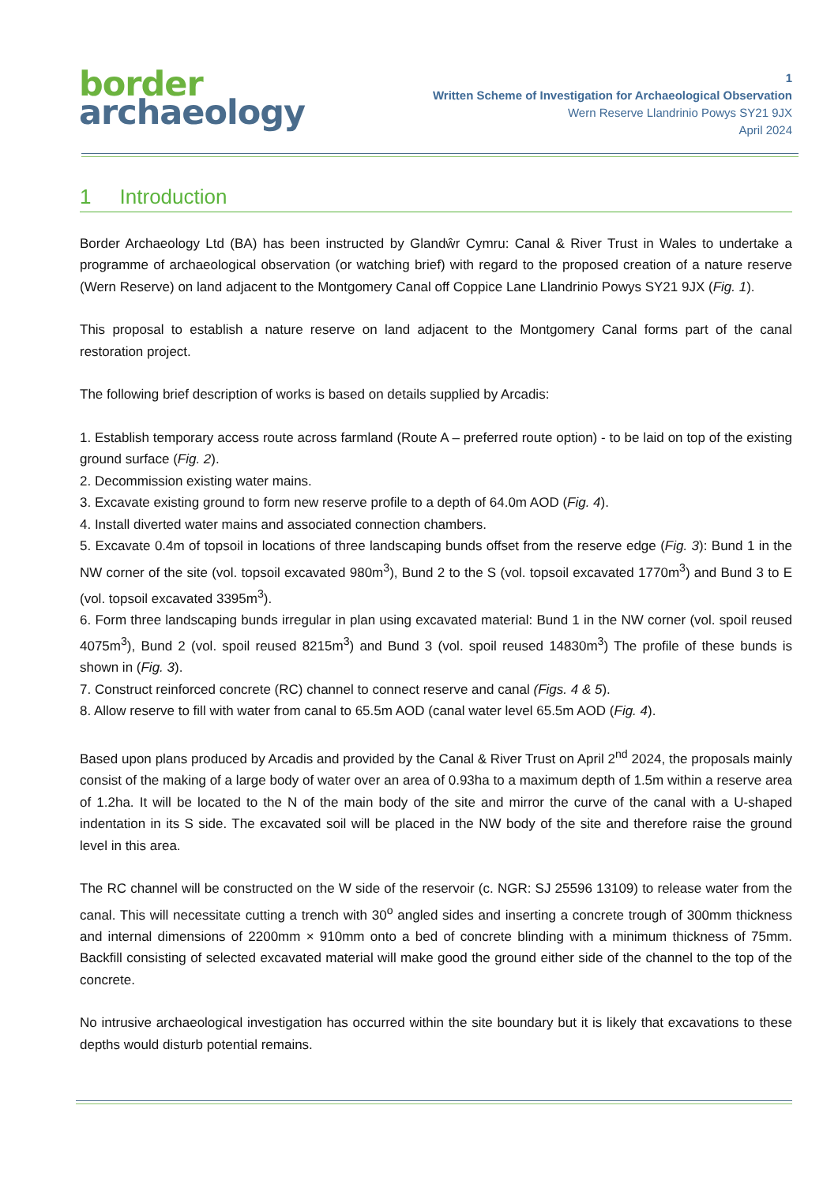border
archaeology
1
Written Scheme of Investigation for Archaeological Observation
Wern Reserve Llandrinio Powys SY21 9JX
April 2024
1 Introduction
Border Archaeology Ltd (BA) has been instructed by Glandŵr Cymru: Canal & River Trust in Wales to undertake a programme of archaeological observation (or watching brief) with regard to the proposed creation of a nature reserve (Wern Reserve) on land adjacent to the Montgomery Canal off Coppice Lane Llandrinio Powys SY21 9JX (Fig. 1).
This proposal to establish a nature reserve on land adjacent to the Montgomery Canal forms part of the canal restoration project.
The following brief description of works is based on details supplied by Arcadis:
1. Establish temporary access route across farmland (Route A – preferred route option) - to be laid on top of the existing ground surface (Fig. 2).
2. Decommission existing water mains.
3. Excavate existing ground to form new reserve profile to a depth of 64.0m AOD (Fig. 4).
4. Install diverted water mains and associated connection chambers.
5. Excavate 0.4m of topsoil in locations of three landscaping bunds offset from the reserve edge (Fig. 3): Bund 1 in the NW corner of the site (vol. topsoil excavated 980m<sup>3</sup>), Bund 2 to the S (vol. topsoil excavated 1770m<sup>3</sup>) and Bund 3 to E (vol. topsoil excavated 3395m<sup>3</sup>).
6. Form three landscaping bunds irregular in plan using excavated material: Bund 1 in the NW corner (vol. spoil reused 4075m<sup>3</sup>), Bund 2 (vol. spoil reused 8215m<sup>3</sup>) and Bund 3 (vol. spoil reused 14830m<sup>3</sup>) The profile of these bunds is shown in (Fig. 3).
7. Construct reinforced concrete (RC) channel to connect reserve and canal (Figs. 4 & 5).
8. Allow reserve to fill with water from canal to 65.5m AOD (canal water level 65.5m AOD (Fig. 4).
Based upon plans produced by Arcadis and provided by the Canal & River Trust on April 2<sup>nd</sup> 2024, the proposals mainly consist of the making of a large body of water over an area of 0.93ha to a maximum depth of 1.5m within a reserve area of 1.2ha. It will be located to the N of the main body of the site and mirror the curve of the canal with a U-shaped indentation in its S side. The excavated soil will be placed in the NW body of the site and therefore raise the ground level in this area.
The RC channel will be constructed on the W side of the reservoir (c. NGR: SJ 25596 13109) to release water from the canal. This will necessitate cutting a trench with 30<sup>o</sup> angled sides and inserting a concrete trough of 300mm thickness and internal dimensions of 2200mm × 910mm onto a bed of concrete blinding with a minimum thickness of 75mm. Backfill consisting of selected excavated material will make good the ground either side of the channel to the top of the concrete.
No intrusive archaeological investigation has occurred within the site boundary but it is likely that excavations to these depths would disturb potential remains.